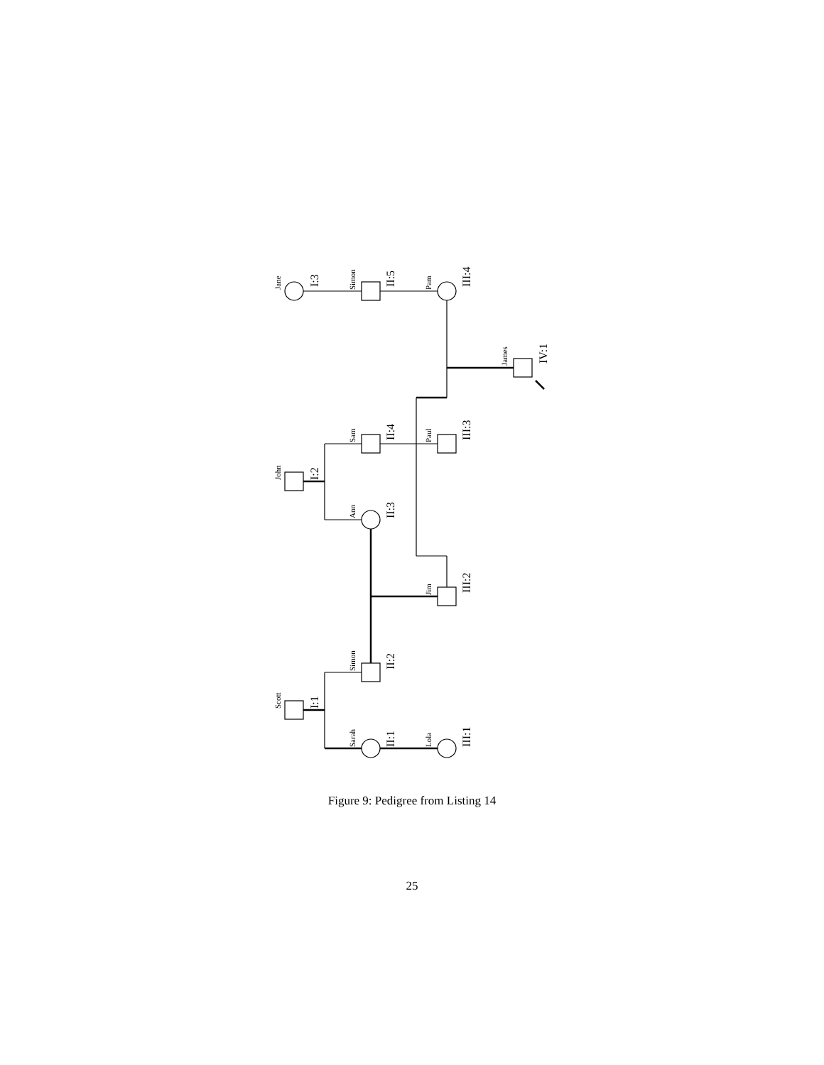Jane
Simon
Pam
James
John
Sam
Paul
Ann
Jim
Scott
Simon
Sarah
Lola
I:3
II:5
III:4
IV:1
I:2
II:4
III:3
II:3
III:2
I:1
II:2
II:1
III:1
Figure 9: Pedigree from Listing 14
25